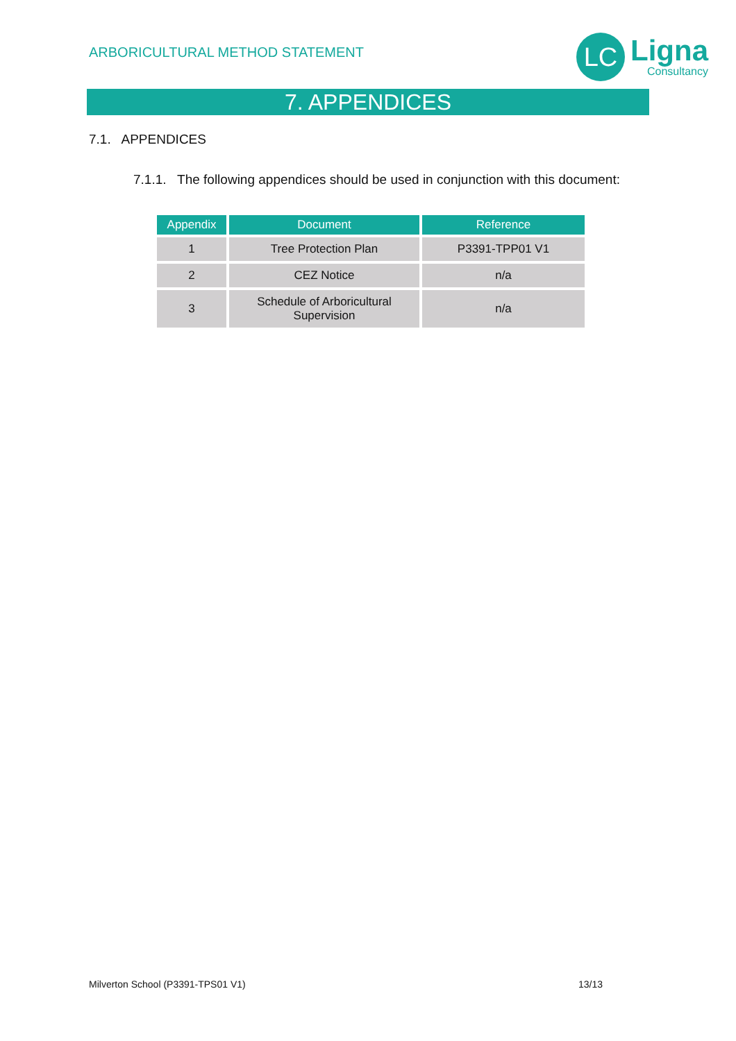ARBORICULTURAL METHOD STATEMENT
LC
Ligna
Consultancy
7. APPENDICES
7.1. APPENDICES
7.1.1. The following appendices should be used in conjunction with this document:
| Appendix | Document | Reference |
| --- | --- | --- |
| 1 | Tree Protection Plan | P3391-TPP01 V1 |
| 2 | CEZ Notice | n/a |
| 3 | Schedule of Arboricultural Supervision | n/a |
Milverton School (P3391-TPS01 V1) 13/13